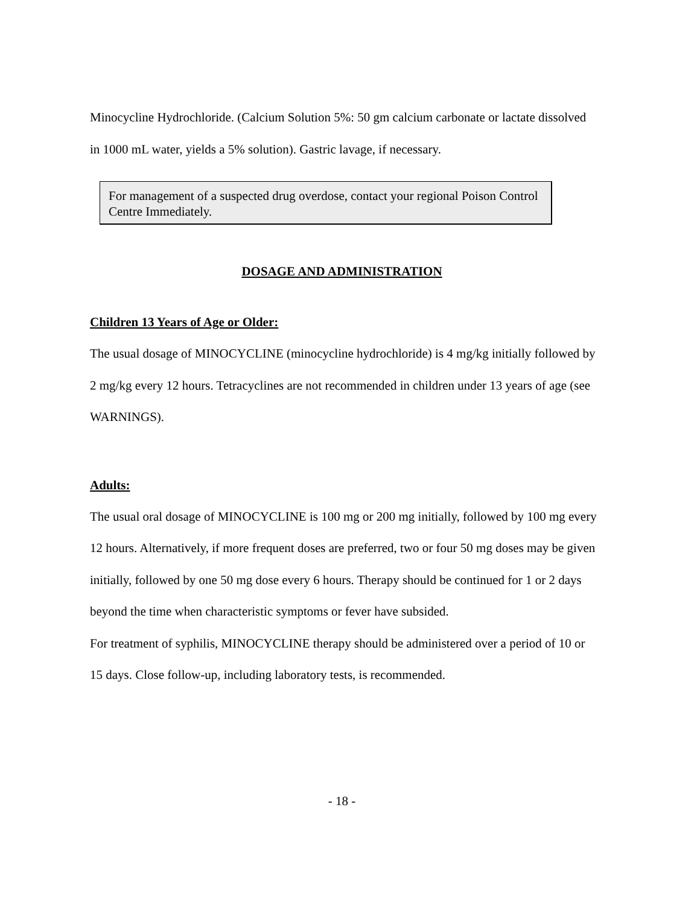Minocycline Hydrochloride. (Calcium Solution 5%: 50 gm calcium carbonate or lactate dissolved in 1000 mL water, yields a 5% solution). Gastric lavage, if necessary.
For management of a suspected drug overdose, contact your regional Poison Control Centre Immediately.
DOSAGE AND ADMINISTRATION
Children 13 Years of Age or Older:
The usual dosage of MINOCYCLINE (minocycline hydrochloride) is 4 mg/kg initially followed by 2 mg/kg every 12 hours. Tetracyclines are not recommended in children under 13 years of age (see WARNINGS).
Adults:
The usual oral dosage of MINOCYCLINE is 100 mg or 200 mg initially, followed by 100 mg every 12 hours. Alternatively, if more frequent doses are preferred, two or four 50 mg doses may be given initially, followed by one 50 mg dose every 6 hours. Therapy should be continued for 1 or 2 days beyond the time when characteristic symptoms or fever have subsided.
For treatment of syphilis, MINOCYCLINE therapy should be administered over a period of 10 or 15 days. Close follow-up, including laboratory tests, is recommended.
- 18 -